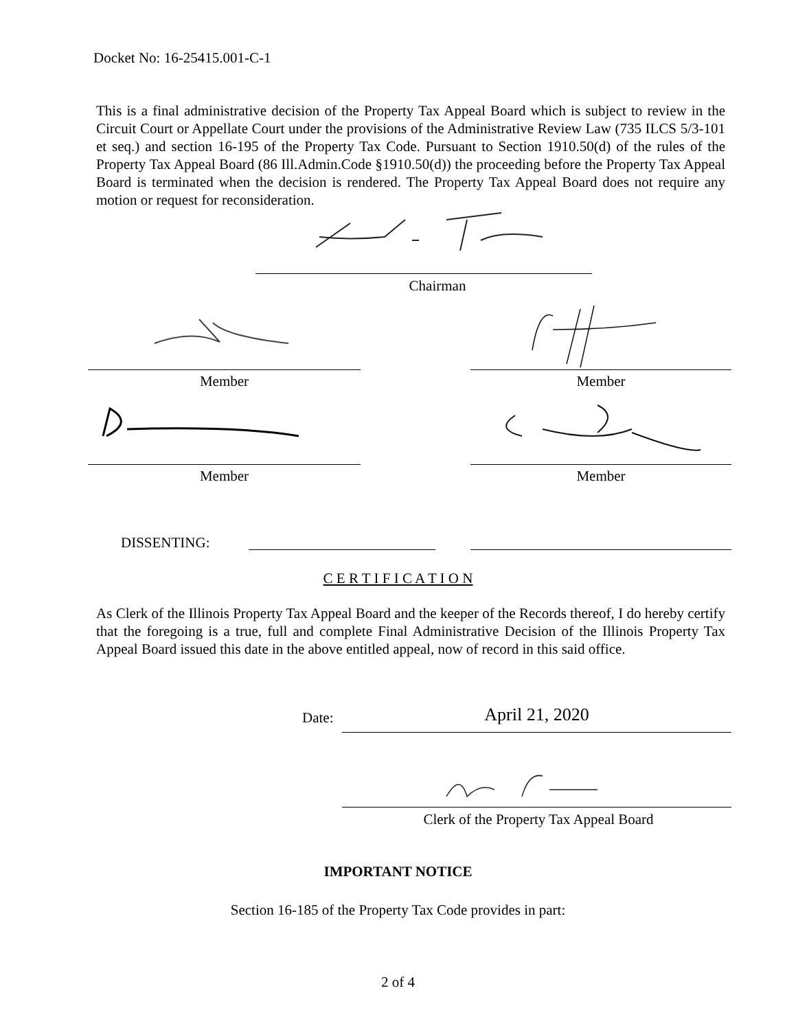Docket No: 16-25415.001-C-1
This is a final administrative decision of the Property Tax Appeal Board which is subject to review in the Circuit Court or Appellate Court under the provisions of the Administrative Review Law (735 ILCS 5/3-101 et seq.) and section 16-195 of the Property Tax Code. Pursuant to Section 1910.50(d) of the rules of the Property Tax Appeal Board (86 Ill.Admin.Code §1910.50(d)) the proceeding before the Property Tax Appeal Board is terminated when the decision is rendered. The Property Tax Appeal Board does not require any motion or request for reconsideration.
Chairman
Member Member
Member Member
DISSENTING:
C E R T I F I C A T I O N
As Clerk of the Illinois Property Tax Appeal Board and the keeper of the Records thereof, I do hereby certify that the foregoing is a true, full and complete Final Administrative Decision of the Illinois Property Tax Appeal Board issued this date in the above entitled appeal, now of record in this said office.
Date: April 21, 2020
Clerk of the Property Tax Appeal Board
IMPORTANT NOTICE
Section 16-185 of the Property Tax Code provides in part:
2 of 4